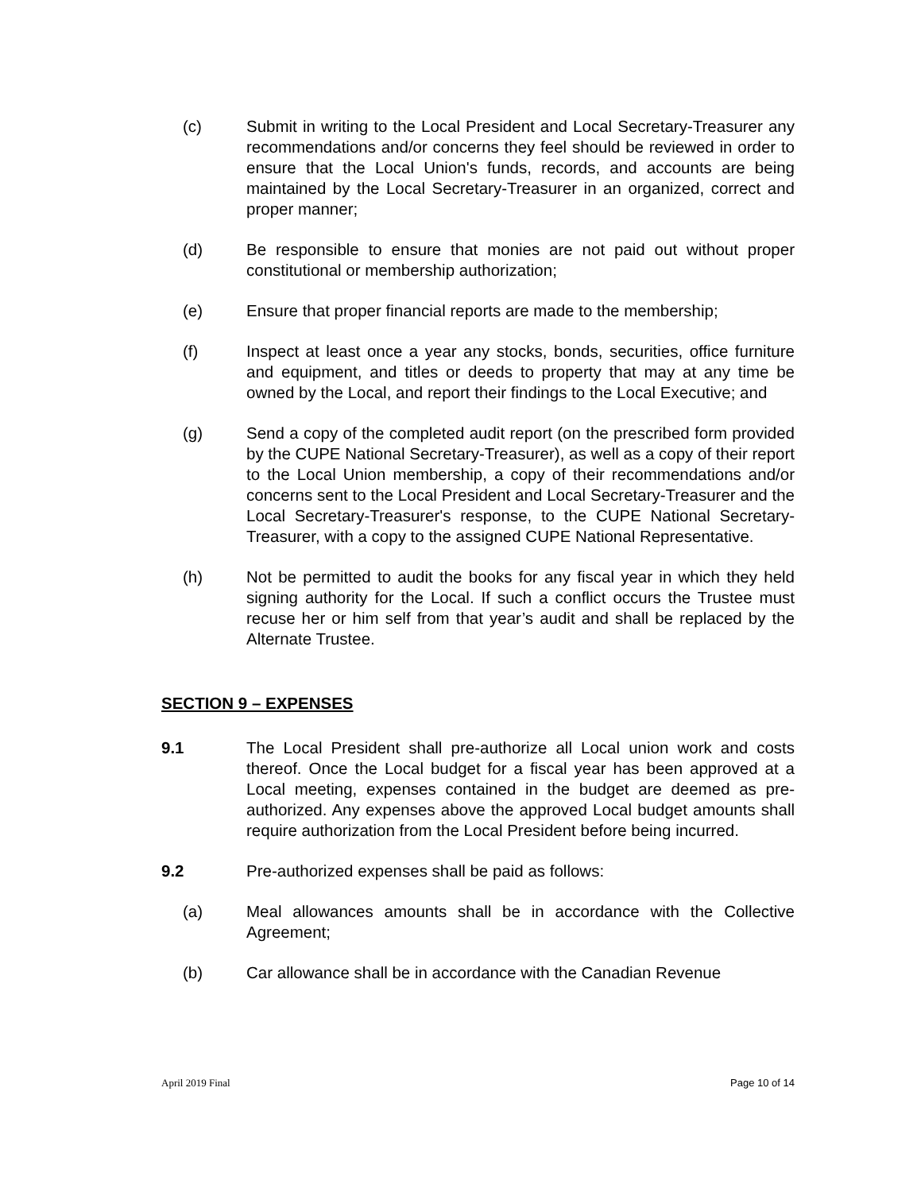(c) Submit in writing to the Local President and Local Secretary-Treasurer any recommendations and/or concerns they feel should be reviewed in order to ensure that the Local Union's funds, records, and accounts are being maintained by the Local Secretary-Treasurer in an organized, correct and proper manner;
(d) Be responsible to ensure that monies are not paid out without proper constitutional or membership authorization;
(e) Ensure that proper financial reports are made to the membership;
(f) Inspect at least once a year any stocks, bonds, securities, office furniture and equipment, and titles or deeds to property that may at any time be owned by the Local, and report their findings to the Local Executive; and
(g) Send a copy of the completed audit report (on the prescribed form provided by the CUPE National Secretary-Treasurer), as well as a copy of their report to the Local Union membership, a copy of their recommendations and/or concerns sent to the Local President and Local Secretary-Treasurer and the Local Secretary-Treasurer's response, to the CUPE National Secretary-Treasurer, with a copy to the assigned CUPE National Representative.
(h) Not be permitted to audit the books for any fiscal year in which they held signing authority for the Local. If such a conflict occurs the Trustee must recuse her or him self from that year’s audit and shall be replaced by the Alternate Trustee.
SECTION 9 – EXPENSES
9.1 The Local President shall pre-authorize all Local union work and costs thereof. Once the Local budget for a fiscal year has been approved at a Local meeting, expenses contained in the budget are deemed as pre-authorized. Any expenses above the approved Local budget amounts shall require authorization from the Local President before being incurred.
9.2 Pre-authorized expenses shall be paid as follows:
(a) Meal allowances amounts shall be in accordance with the Collective Agreement;
(b) Car allowance shall be in accordance with the Canadian Revenue
April 2019 Final Page 10 of 14